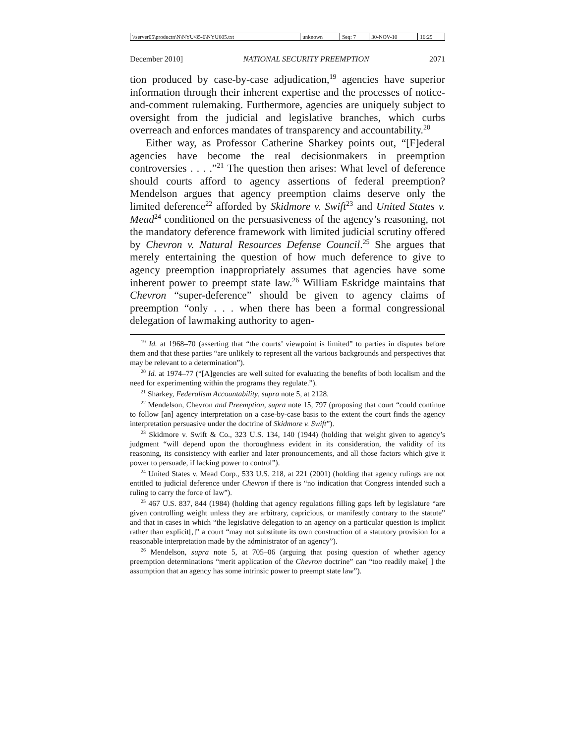| \\server05\productn\N\NYU\85-6\NYU605.txt | unknown | Seq: 7 | 30-NOV-10 | 16:29 |
December 2010] NATIONAL SECURITY PREEMPTION 2071
tion produced by case-by-case adjudication,<sup>19</sup> agencies have superior information through their inherent expertise and the processes of notice-and-comment rulemaking. Furthermore, agencies are uniquely subject to oversight from the judicial and legislative branches, which curbs overreach and enforces mandates of transparency and accountability.<sup>20</sup>
Either way, as Professor Catherine Sharkey points out, “[F]ederal agencies have become the real decisionmakers in preemption controversies . . . .”<sup>21</sup> The question then arises: What level of deference should courts afford to agency assertions of federal preemption? Mendelson argues that agency preemption claims deserve only the limited deference<sup>22</sup> afforded by Skidmore v. Swift<sup>23</sup> and United States v. Mead<sup>24</sup> conditioned on the persuasiveness of the agency’s reasoning, not the mandatory deference framework with limited judicial scrutiny offered by Chevron v. Natural Resources Defense Council.<sup>25</sup> She argues that merely entertaining the question of how much deference to give to agency preemption inappropriately assumes that agencies have some inherent power to preempt state law.<sup>26</sup> William Eskridge maintains that Chevron “super-deference” should be given to agency claims of preemption “only . . . when there has been a formal congressional delegation of lawmaking authority to agen-
<sup>19</sup> Id. at 1968–70 (asserting that “the courts’ viewpoint is limited” to parties in disputes before them and that these parties “are unlikely to represent all the various backgrounds and perspectives that may be relevant to a determination”).
<sup>20</sup> Id. at 1974–77 (“[A]gencies are well suited for evaluating the benefits of both localism and the need for experimenting within the programs they regulate.”).
<sup>21</sup> Sharkey, Federalism Accountability, supra note 5, at 2128.
<sup>22</sup> Mendelson, Chevron and Preemption, supra note 15, 797 (proposing that court “could continue to follow [an] agency interpretation on a case-by-case basis to the extent the court finds the agency interpretation persuasive under the doctrine of Skidmore v. Swift”).
<sup>23</sup> Skidmore v. Swift & Co., 323 U.S. 134, 140 (1944) (holding that weight given to agency’s judgment “will depend upon the thoroughness evident in its consideration, the validity of its reasoning, its consistency with earlier and later pronouncements, and all those factors which give it power to persuade, if lacking power to control”).
<sup>24</sup> United States v. Mead Corp., 533 U.S. 218, at 221 (2001) (holding that agency rulings are not entitled to judicial deference under Chevron if there is “no indication that Congress intended such a ruling to carry the force of law”).
<sup>25</sup> 467 U.S. 837, 844 (1984) (holding that agency regulations filling gaps left by legislature “are given controlling weight unless they are arbitrary, capricious, or manifestly contrary to the statute” and that in cases in which “the legislative delegation to an agency on a particular question is implicit rather than explicit[,]” a court “may not substitute its own construction of a statutory provision for a reasonable interpretation made by the administrator of an agency”).
<sup>26</sup> Mendelson, supra note 5, at 705–06 (arguing that posing question of whether agency preemption determinations “merit application of the Chevron doctrine” can “too readily make[ ] the assumption that an agency has some intrinsic power to preempt state law”).